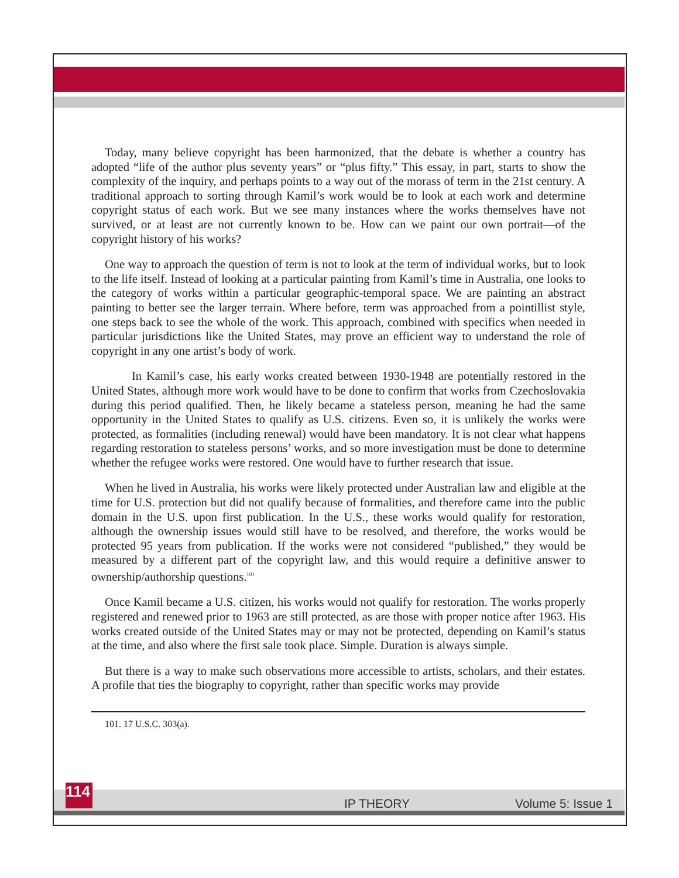Today, many believe copyright has been harmonized, that the debate is whether a country has adopted “life of the author plus seventy years” or “plus fifty.” This essay, in part, starts to show the complexity of the inquiry, and perhaps points to a way out of the morass of term in the 21st century. A traditional approach to sorting through Kamil’s work would be to look at each work and determine copyright status of each work. But we see many instances where the works themselves have not survived, or at least are not currently known to be. How can we paint our own portrait—of the copyright history of his works?
One way to approach the question of term is not to look at the term of individual works, but to look to the life itself. Instead of looking at a particular painting from Kamil’s time in Australia, one looks to the category of works within a particular geographic-temporal space. We are painting an abstract painting to better see the larger terrain. Where before, term was approached from a pointillist style, one steps back to see the whole of the work. This approach, combined with specifics when needed in particular jurisdictions like the United States, may prove an efficient way to understand the role of copyright in any one artist’s body of work.
In Kamil’s case, his early works created between 1930-1948 are potentially restored in the United States, although more work would have to be done to confirm that works from Czechoslovakia during this period qualified. Then, he likely became a stateless person, meaning he had the same opportunity in the United States to qualify as U.S. citizens. Even so, it is unlikely the works were protected, as formalities (including renewal) would have been mandatory. It is not clear what happens regarding restoration to stateless persons’ works, and so more investigation must be done to determine whether the refugee works were restored. One would have to further research that issue.
When he lived in Australia, his works were likely protected under Australian law and eligible at the time for U.S. protection but did not qualify because of formalities, and therefore came into the public domain in the U.S. upon first publication. In the U.S., these works would qualify for restoration, although the ownership issues would still have to be resolved, and therefore, the works would be protected 95 years from publication. If the works were not considered “published,” they would be measured by a different part of the copyright law, and this would require a definitive answer to ownership/authorship questions.<sup>101</sup>
Once Kamil became a U.S. citizen, his works would not qualify for restoration. The works properly registered and renewed prior to 1963 are still protected, as are those with proper notice after 1963. His works created outside of the United States may or may not be protected, depending on Kamil’s status at the time, and also where the first sale took place. Simple. Duration is always simple.
But there is a way to make such observations more accessible to artists, scholars, and their estates. A profile that ties the biography to copyright, rather than specific works may provide
101. 17 U.S.C. 303(a).
114
IP THEORY Volume 5: Issue 1